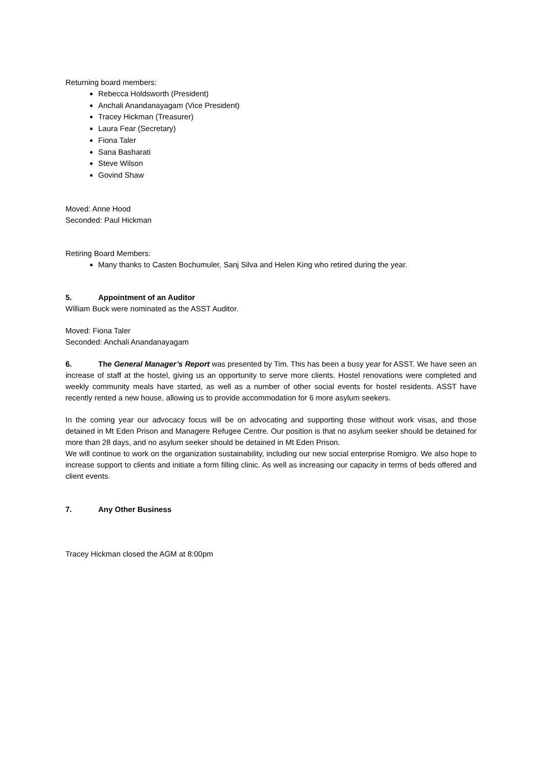Returning board members:
Rebecca Holdsworth (President)
Anchali Anandanayagam (Vice President)
Tracey Hickman (Treasurer)
Laura Fear (Secretary)
Fiona Taler
Sana Basharati
Steve Wilson
Govind Shaw
Moved: Anne Hood
Seconded: Paul Hickman
Retiring Board Members:
Many thanks to Casten Bochumuler, Sanj Silva and Helen King who retired during the year.
5. Appointment of an Auditor
William Buck were nominated as the ASST Auditor.
Moved: Fiona Taler
Seconded: Anchali Anandanayagam
6. The General Manager’s Report was presented by Tim. This has been a busy year for ASST. We have seen an increase of staff at the hostel, giving us an opportunity to serve more clients. Hostel renovations were completed and weekly community meals have started, as well as a number of other social events for hostel residents. ASST have recently rented a new house, allowing us to provide accommodation for 6 more asylum seekers.
In the coming year our advocacy focus will be on advocating and supporting those without work visas, and those detained in Mt Eden Prison and Managere Refugee Centre. Our position is that no asylum seeker should be detained for more than 28 days, and no asylum seeker should be detained in Mt Eden Prison.
We will continue to work on the organization sustainability, including our new social enterprise Romigro. We also hope to increase support to clients and initiate a form filling clinic. As well as increasing our capacity in terms of beds offered and client events.
7. Any Other Business
Tracey Hickman closed the AGM at 8:00pm